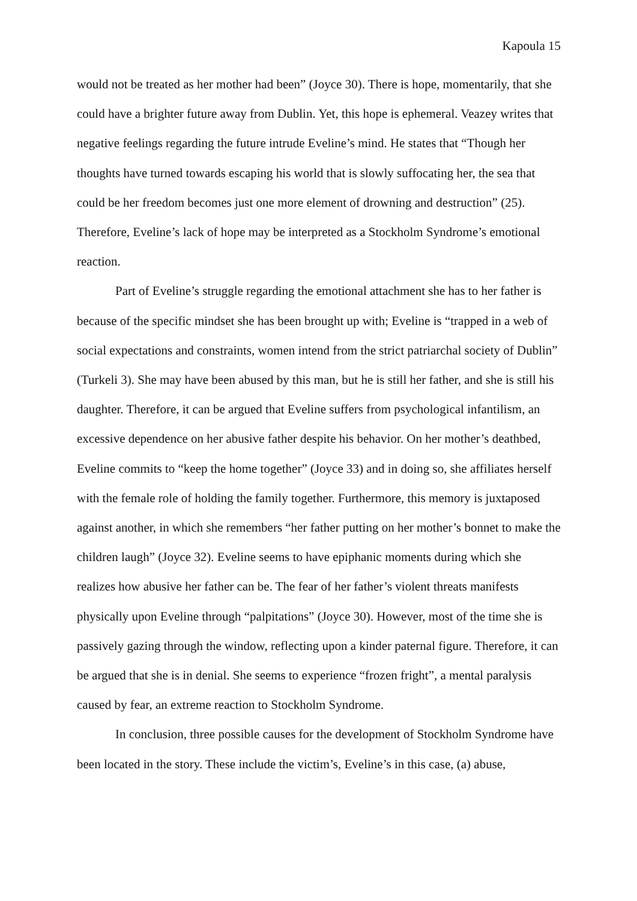Kapoula 15
would not be treated as her mother had been” (Joyce 30). There is hope, momentarily, that she could have a brighter future away from Dublin. Yet, this hope is ephemeral. Veazey writes that negative feelings regarding the future intrude Eveline’s mind. He states that “Though her thoughts have turned towards escaping his world that is slowly suffocating her, the sea that could be her freedom becomes just one more element of drowning and destruction” (25). Therefore, Eveline’s lack of hope may be interpreted as a Stockholm Syndrome’s emotional reaction.
Part of Eveline’s struggle regarding the emotional attachment she has to her father is because of the specific mindset she has been brought up with; Eveline is “trapped in a web of social expectations and constraints, women intend from the strict patriarchal society of Dublin” (Turkeli 3). She may have been abused by this man, but he is still her father, and she is still his daughter. Therefore, it can be argued that Eveline suffers from psychological infantilism, an excessive dependence on her abusive father despite his behavior. On her mother’s deathbed, Eveline commits to “keep the home together” (Joyce 33) and in doing so, she affiliates herself with the female role of holding the family together. Furthermore, this memory is juxtaposed against another, in which she remembers “her father putting on her mother’s bonnet to make the children laugh” (Joyce 32). Eveline seems to have epiphanic moments during which she realizes how abusive her father can be. The fear of her father’s violent threats manifests physically upon Eveline through “palpitations” (Joyce 30). However, most of the time she is passively gazing through the window, reflecting upon a kinder paternal figure. Therefore, it can be argued that she is in denial. She seems to experience “frozen fright”, a mental paralysis caused by fear, an extreme reaction to Stockholm Syndrome.
In conclusion, three possible causes for the development of Stockholm Syndrome have been located in the story. These include the victim’s, Eveline’s in this case, (a) abuse,